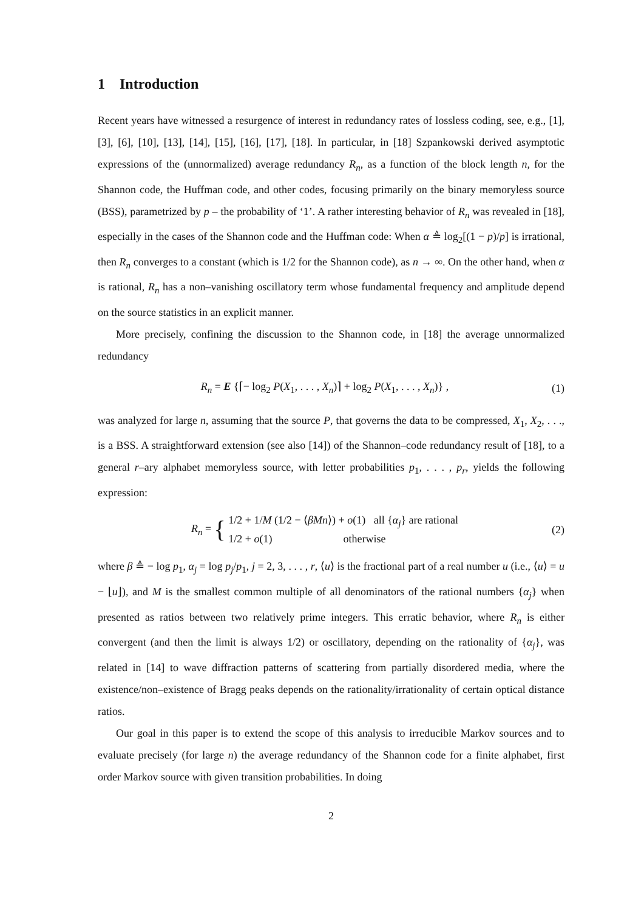1 Introduction
Recent years have witnessed a resurgence of interest in redundancy rates of lossless coding, see, e.g., [1], [3], [6], [10], [13], [14], [15], [16], [17], [18]. In particular, in [18] Szpankowski derived asymptotic expressions of the (unnormalized) average redundancy R<sub>n</sub>, as a function of the block length n, for the Shannon code, the Huffman code, and other codes, focusing primarily on the binary memoryless source (BSS), parametrized by p – the probability of ‘1’. A rather interesting behavior of R<sub>n</sub> was revealed in [18], especially in the cases of the Shannon code and the Huffman code: When α ≜ log<sub>2</sub>[(1 − p)/p] is irrational, then R<sub>n</sub> converges to a constant (which is 1/2 for the Shannon code), as n → ∞. On the other hand, when α is rational, R<sub>n</sub> has a non–vanishing oscillatory term whose fundamental frequency and amplitude depend on the source statistics in an explicit manner.
More precisely, confining the discussion to the Shannon code, in [18] the average unnormalized redundancy
R<sub>n</sub> = E {⌈− log<sub>2</sub> P(X<sub>1</sub>, . . . , X<sub>n</sub>)⌉ + log<sub>2</sub> P(X<sub>1</sub>, . . . , X<sub>n</sub>)} , (1)
was analyzed for large n, assuming that the source P, that governs the data to be compressed, X<sub>1</sub>, X<sub>2</sub>, . . ., is a BSS. A straightforward extension (see also [14]) of the Shannon–code redundancy result of [18], to a general r–ary alphabet memoryless source, with letter probabilities p<sub>1</sub>, . . . , p<sub>r</sub>, yields the following expression:
R<sub>n</sub> = { 1/2 + 1/M (1/2 − ⟨βMn⟩) + o(1) all {α<sub>j</sub>} are rational
1/2 + o(1) otherwise (2)
where β ≜ − log p<sub>1</sub>, α<sub>j</sub> = log p<sub>j</sub>/p<sub>1</sub>, j = 2, 3, . . . , r, ⟨u⟩ is the fractional part of a real number u (i.e., ⟨u⟩ = u − ⌊u⌋), and M is the smallest common multiple of all denominators of the rational numbers {α<sub>j</sub>} when presented as ratios between two relatively prime integers. This erratic behavior, where R<sub>n</sub> is either convergent (and then the limit is always 1/2) or oscillatory, depending on the rationality of {α<sub>j</sub>}, was related in [14] to wave diffraction patterns of scattering from partially disordered media, where the existence/non–existence of Bragg peaks depends on the rationality/irrationality of certain optical distance ratios.
Our goal in this paper is to extend the scope of this analysis to irreducible Markov sources and to evaluate precisely (for large n) the average redundancy of the Shannon code for a finite alphabet, first order Markov source with given transition probabilities. In doing
2